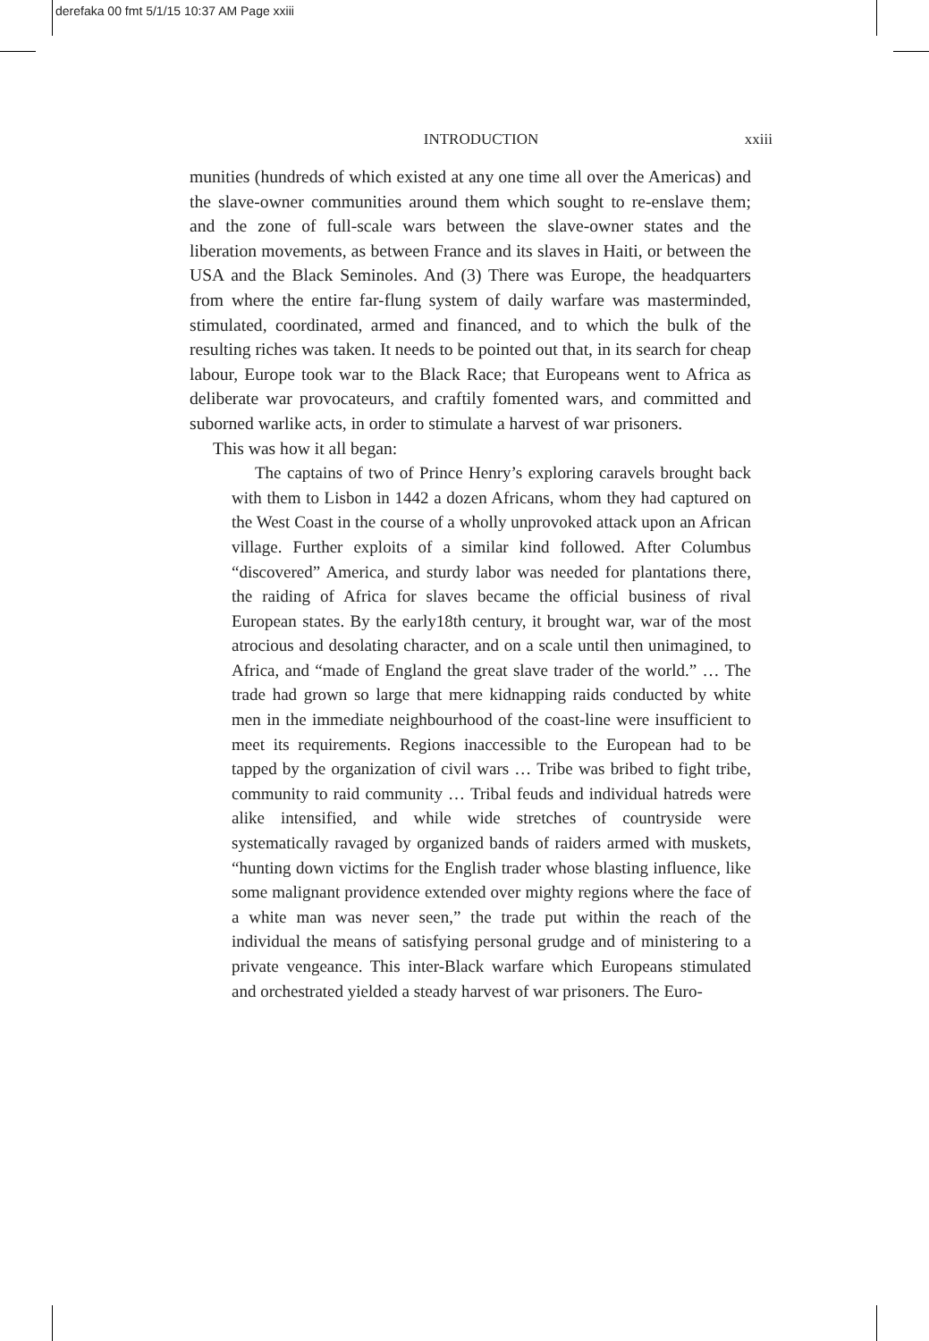derefaka 00 fmt 5/1/15 10:37 AM Page xxiii
INTRODUCTION
xxiii
munities (hundreds of which existed at any one time all over the Americas) and the slave-owner communities around them which sought to re-enslave them; and the zone of full-scale wars between the slave-owner states and the liberation movements, as between France and its slaves in Haiti, or between the USA and the Black Seminoles. And (3) There was Europe, the headquarters from where the entire far-flung system of daily warfare was masterminded, stimulated, coordinated, armed and financed, and to which the bulk of the resulting riches was taken. It needs to be pointed out that, in its search for cheap labour, Europe took war to the Black Race; that Europeans went to Africa as deliberate war provocateurs, and craftily fomented wars, and committed and suborned warlike acts, in order to stimulate a harvest of war prisoners.
This was how it all began:
The captains of two of Prince Henry’s exploring caravels brought back with them to Lisbon in 1442 a dozen Africans, whom they had captured on the West Coast in the course of a wholly unprovoked attack upon an African village. Further exploits of a similar kind followed. After Columbus “discovered” America, and sturdy labor was needed for plantations there, the raiding of Africa for slaves became the official business of rival European states. By the early18th century, it brought war, war of the most atrocious and desolating character, and on a scale until then unimagined, to Africa, and “made of England the great slave trader of the world.” … The trade had grown so large that mere kidnapping raids conducted by white men in the immediate neighbourhood of the coast-line were insufficient to meet its requirements. Regions inaccessible to the European had to be tapped by the organization of civil wars … Tribe was bribed to fight tribe, community to raid community … Tribal feuds and individual hatreds were alike intensified, and while wide stretches of countryside were systematically ravaged by organized bands of raiders armed with muskets, “hunting down victims for the English trader whose blasting influence, like some malignant providence extended over mighty regions where the face of a white man was never seen,” the trade put within the reach of the individual the means of satisfying personal grudge and of ministering to a private vengeance. This inter-Black warfare which Europeans stimulated and orchestrated yielded a steady harvest of war prisoners. The Euro-